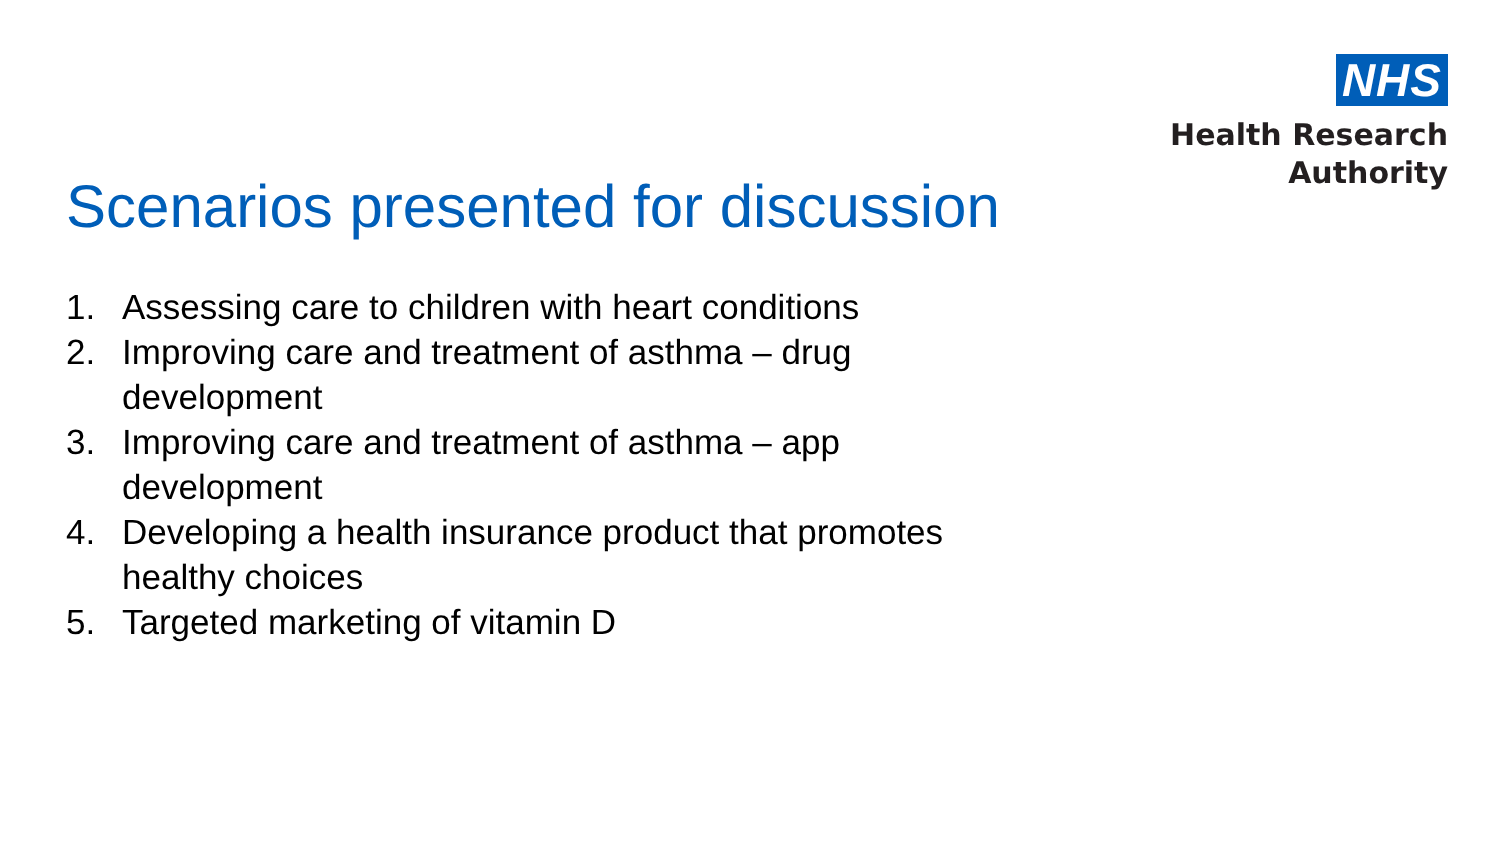NHS
Health Research
Authority
Scenarios presented for discussion
1. Assessing care to children with heart conditions
2. Improving care and treatment of asthma – drug
development
3. Improving care and treatment of asthma – app
development
4. Developing a health insurance product that promotes healthy choices
5. Targeted marketing of vitamin D